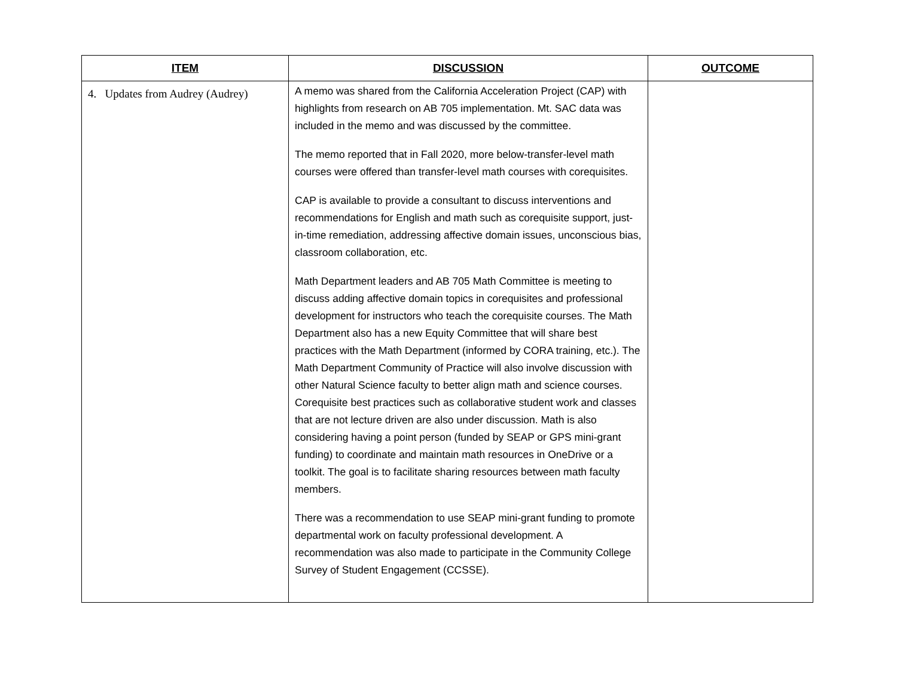| ITEM | DISCUSSION | OUTCOME |
| --- | --- | --- |
| 4. Updates from Audrey (Audrey) | A memo was shared from the California Acceleration Project (CAP) with highlights from research on AB 705 implementation. Mt. SAC data was included in the memo and was discussed by the committee. The memo reported that in Fall 2020, more below-transfer-level math courses were offered than transfer-level math courses with corequisites. CAP is available to provide a consultant to discuss interventions and recommendations for English and math such as corequisite support, just-in-time remediation, addressing affective domain issues, unconscious bias, classroom collaboration, etc. Math Department leaders and AB 705 Math Committee is meeting to discuss adding affective domain topics in corequisites and professional development for instructors who teach the corequisite courses. The Math Department also has a new Equity Committee that will share best practices with the Math Department (informed by CORA training, etc.). The Math Department Community of Practice will also involve discussion with other Natural Science faculty to better align math and science courses. Corequisite best practices such as collaborative student work and classes that are not lecture driven are also under discussion. Math is also considering having a point person (funded by SEAP or GPS mini-grant funding) to coordinate and maintain math resources in OneDrive or a toolkit. The goal is to facilitate sharing resources between math faculty members. There was a recommendation to use SEAP mini-grant funding to promote departmental work on faculty professional development. A recommendation was also made to participate in the Community College Survey of Student Engagement (CCSSE). | |